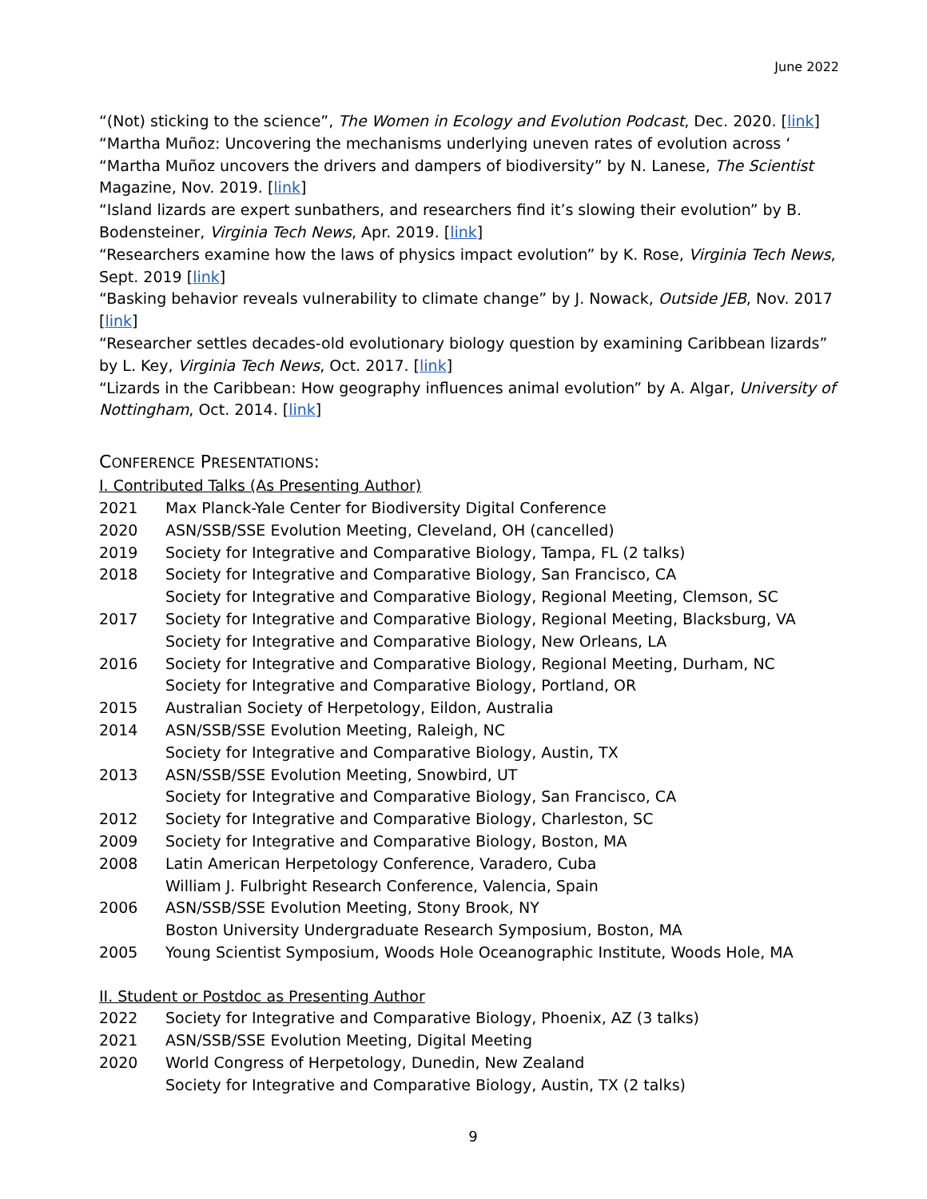June 2022
“(Not) sticking to the science”, The Women in Ecology and Evolution Podcast, Dec. 2020. [link]
“Martha Muñoz: Uncovering the mechanisms underlying uneven rates of evolution across ‘
“Martha Muñoz uncovers the drivers and dampers of biodiversity” by N. Lanese, The Scientist Magazine, Nov. 2019. [link]
“Island lizards are expert sunbathers, and researchers find it’s slowing their evolution” by B. Bodensteiner, Virginia Tech News, Apr. 2019. [link]
“Researchers examine how the laws of physics impact evolution” by K. Rose, Virginia Tech News, Sept. 2019 [link]
“Basking behavior reveals vulnerability to climate change” by J. Nowack, Outside JEB, Nov. 2017 [link]
“Researcher settles decades-old evolutionary biology question by examining Caribbean lizards” by L. Key, Virginia Tech News, Oct. 2017. [link]
“Lizards in the Caribbean: How geography influences animal evolution” by A. Algar, University of Nottingham, Oct. 2014. [link]
CONFERENCE PRESENTATIONS:
I. Contributed Talks (As Presenting Author)
2021 Max Planck-Yale Center for Biodiversity Digital Conference
2020 ASN/SSB/SSE Evolution Meeting, Cleveland, OH (cancelled)
2019 Society for Integrative and Comparative Biology, Tampa, FL (2 talks)
2018 Society for Integrative and Comparative Biology, San Francisco, CA
Society for Integrative and Comparative Biology, Regional Meeting, Clemson, SC
2017 Society for Integrative and Comparative Biology, Regional Meeting, Blacksburg, VA
Society for Integrative and Comparative Biology, New Orleans, LA
2016 Society for Integrative and Comparative Biology, Regional Meeting, Durham, NC
Society for Integrative and Comparative Biology, Portland, OR
2015 Australian Society of Herpetology, Eildon, Australia
2014 ASN/SSB/SSE Evolution Meeting, Raleigh, NC
Society for Integrative and Comparative Biology, Austin, TX
2013 ASN/SSB/SSE Evolution Meeting, Snowbird, UT
Society for Integrative and Comparative Biology, San Francisco, CA
2012 Society for Integrative and Comparative Biology, Charleston, SC
2009 Society for Integrative and Comparative Biology, Boston, MA
2008 Latin American Herpetology Conference, Varadero, Cuba
William J. Fulbright Research Conference, Valencia, Spain
2006 ASN/SSB/SSE Evolution Meeting, Stony Brook, NY
Boston University Undergraduate Research Symposium, Boston, MA
2005 Young Scientist Symposium, Woods Hole Oceanographic Institute, Woods Hole, MA
II. Student or Postdoc as Presenting Author
2022 Society for Integrative and Comparative Biology, Phoenix, AZ (3 talks)
2021 ASN/SSB/SSE Evolution Meeting, Digital Meeting
2020 World Congress of Herpetology, Dunedin, New Zealand
Society for Integrative and Comparative Biology, Austin, TX (2 talks)
9